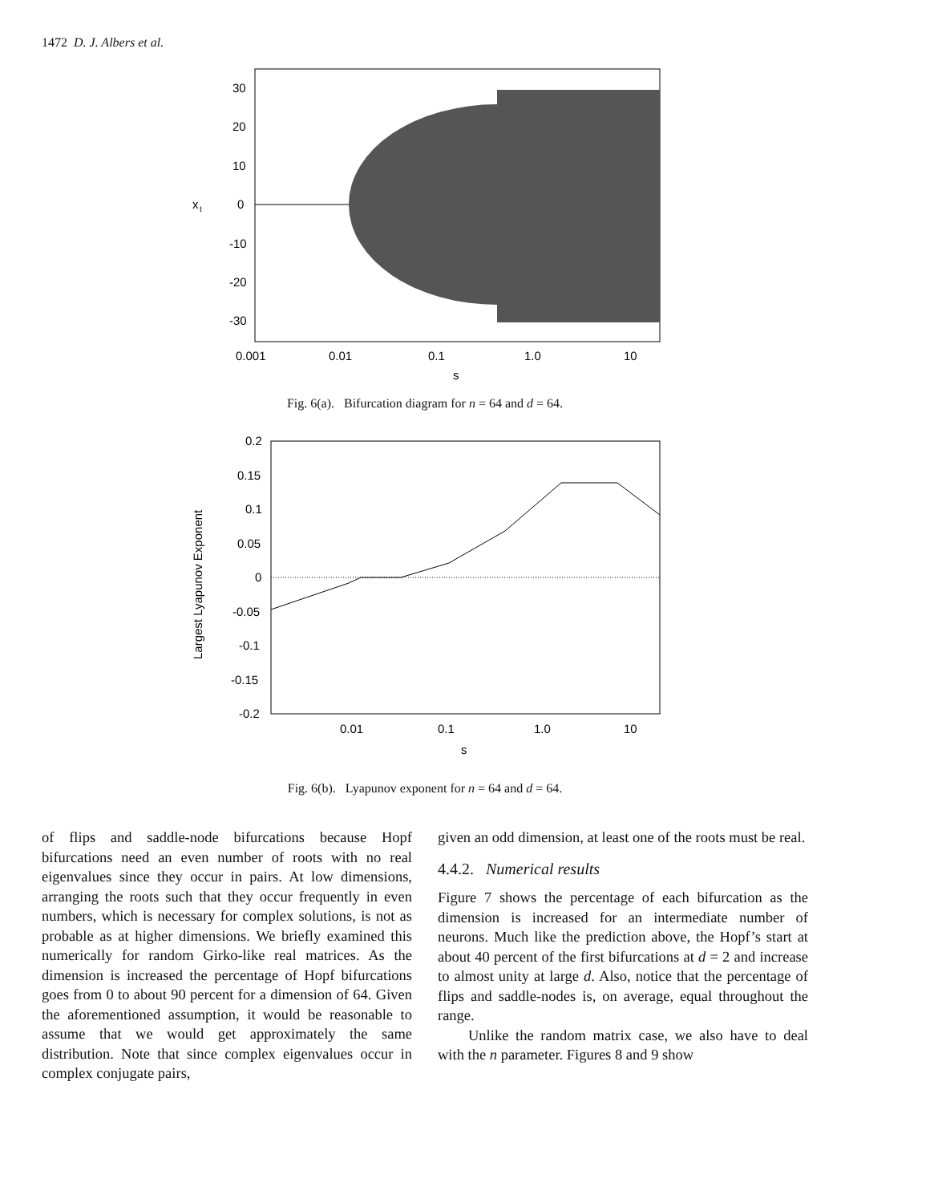1472 D. J. Albers et al.
30
20
10
0
-10
-20
-30
0.001
0.01
0.1
1.0
10
s
x
t
Fig. 6(a). Bifurcation diagram for n = 64 and d = 64.
0.2
0.15
0.1
0.05
0
-0.05
-0.1
-0.15
-0.2
0.01
0.1
1.0
10
s
Largest Lyapunov Exponent
Fig. 6(b). Lyapunov exponent for n = 64 and d = 64.
of flips and saddle-node bifurcations because Hopf bifurcations need an even number of roots with no real eigenvalues since they occur in pairs. At low dimensions, arranging the roots such that they occur frequently in even numbers, which is necessary for complex solutions, is not as probable as at higher dimensions. We briefly examined this numerically for random Girko-like real matrices. As the dimension is increased the percentage of Hopf bifurcations goes from 0 to about 90 percent for a dimension of 64. Given the aforementioned assumption, it would be reasonable to assume that we would get approximately the same distribution. Note that since complex eigenvalues occur in complex conjugate pairs,
given an odd dimension, at least one of the roots must be real.
4.4.2. Numerical results
Figure 7 shows the percentage of each bifurcation as the dimension is increased for an intermediate number of neurons. Much like the prediction above, the Hopf’s start at about 40 percent of the first bifurcations at d = 2 and increase to almost unity at large d. Also, notice that the percentage of flips and saddle-nodes is, on average, equal throughout the range.
Unlike the random matrix case, we also have to deal with the n parameter. Figures 8 and 9 show